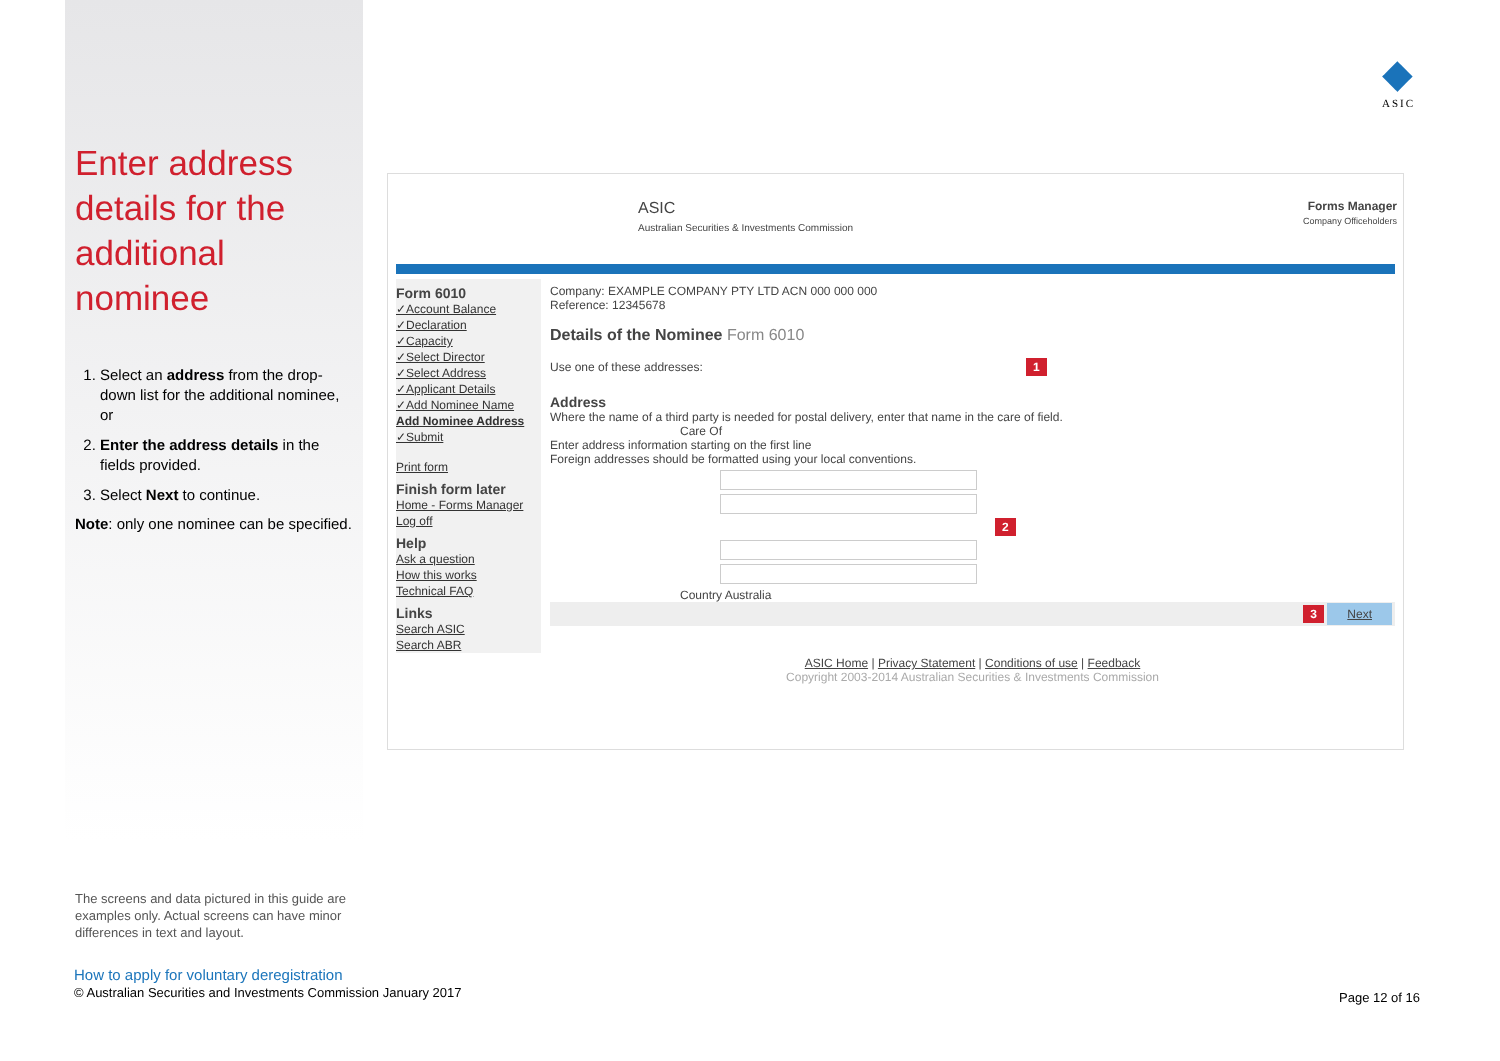Enter address details for the additional nominee
1. Select an address from the drop-down list for the additional nominee, or
2. Enter the address details in the fields provided.
3. Select Next to continue.
Note: only one nominee can be specified.
◆
ASIC
ASIC
Australian Securities & Investments Commission
Forms Manager
Company Officeholders
Form 6010
✓Account Balance
✓Declaration
✓Capacity
✓Select Director
✓Select Address
✓Applicant Details
✓Add Nominee Name
Add Nominee Address
✓Submit
Print form
Finish form later
Home - Forms Manager
Log off
Help
Ask a question
How this works
Technical FAQ
Links
Search ASIC
Search ABR
Company: EXAMPLE COMPANY PTY LTD ACN 000 000 000
Reference: 12345678
Details of the Nominee Form 6010
Use one of these addresses: 1
Address
Where the name of a third party is needed for postal delivery, enter that name in the care of field.
Care Of
Enter address information starting on the first line
Foreign addresses should be formatted using your local conventions.
2
Country Australia
3 Next
ASIC Home | Privacy Statement | Conditions of use | Feedback
Copyright 2003-2014 Australian Securities & Investments Commission
The screens and data pictured in this guide are examples only. Actual screens can have minor differences in text and layout.
How to apply for voluntary deregistration
© Australian Securities and Investments Commission January 2017
Page 12 of 16